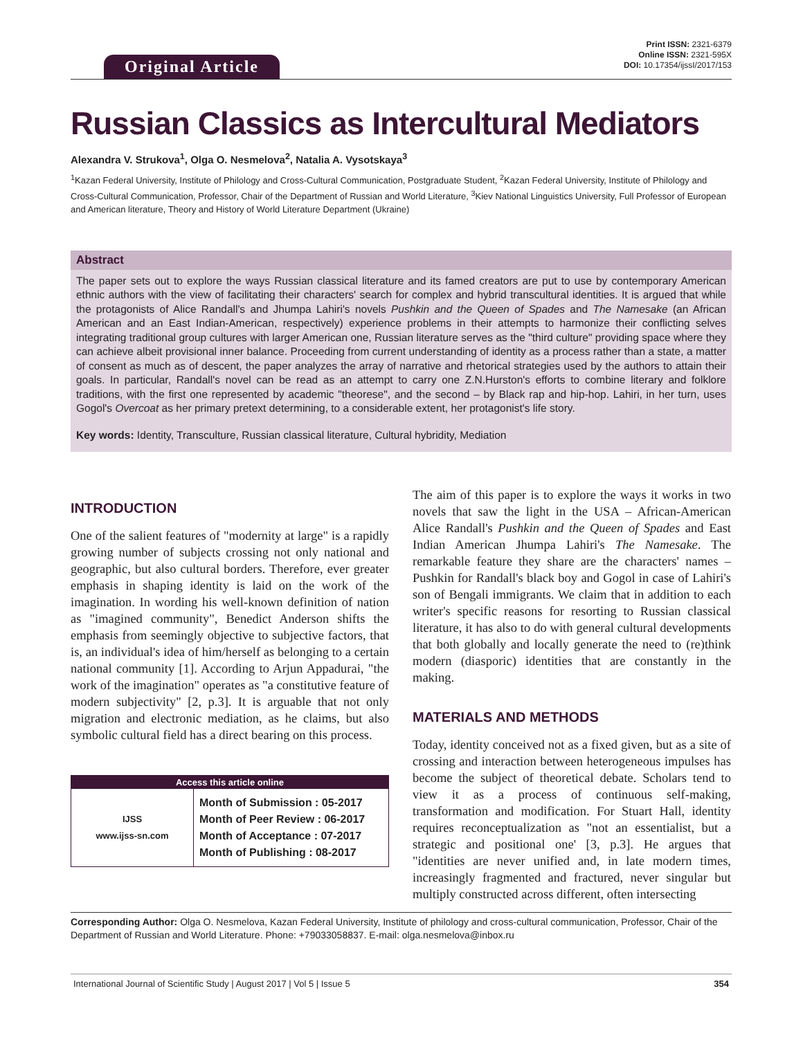Original Article
Print ISSN: 2321-6379
Online ISSN: 2321-595X
DOI: 10.17354/ijssI/2017/153
Russian Classics as Intercultural Mediators
Alexandra V. Strukova<sup>1</sup>, Olga O. Nesmelova<sup>2</sup>, Natalia A. Vysotskaya<sup>3</sup>
<sup>1</sup> Kazan Federal University, Institute of Philology and Cross-Cultural Communication, Postgraduate Student, <sup>2</sup>Kazan Federal University, Institute of Philology and Cross-Cultural Communication, Professor, Chair of the Department of Russian and World Literature, <sup>3</sup>Kiev National Linguistics University, Full Professor of European and American literature, Theory and History of World Literature Department (Ukraine)
Abstract
The paper sets out to explore the ways Russian classical literature and its famed creators are put to use by contemporary American ethnic authors with the view of facilitating their characters' search for complex and hybrid transcultural identities. It is argued that while the protagonists of Alice Randall's and Jhumpa Lahiri's novels Pushkin and the Queen of Spades and The Namesake (an African American and an East Indian-American, respectively) experience problems in their attempts to harmonize their conflicting selves integrating traditional group cultures with larger American one, Russian literature serves as the "third culture" providing space where they can achieve albeit provisional inner balance. Proceeding from current understanding of identity as a process rather than a state, a matter of consent as much as of descent, the paper analyzes the array of narrative and rhetorical strategies used by the authors to attain their goals. In particular, Randall's novel can be read as an attempt to carry one Z.N.Hurston's efforts to combine literary and folklore traditions, with the first one represented by academic "theorese", and the second – by Black rap and hip-hop. Lahiri, in her turn, uses Gogol's Overcoat as her primary pretext determining, to a considerable extent, her protagonist's life story.
Key words: Identity, Transculture, Russian classical literature, Cultural hybridity, Mediation
INTRODUCTION
One of the salient features of "modernity at large" is a rapidly growing number of subjects crossing not only national and geographic, but also cultural borders. Therefore, ever greater emphasis in shaping identity is laid on the work of the imagination. In wording his well-known definition of nation as "imagined community", Benedict Anderson shifts the emphasis from seemingly objective to subjective factors, that is, an individual's idea of him/herself as belonging to a certain national community [1]. According to Arjun Appadurai, "the work of the imagination" operates as "a constitutive feature of modern subjectivity" [2, p.3]. It is arguable that not only migration and electronic mediation, as he claims, but also symbolic cultural field has a direct bearing on this process.
| Access this article online | |
| --- | --- |
| IJSS www.ijss-sn.com | Month of Submission : 05-2017 Month of Peer Review : 06-2017 Month of Acceptance : 07-2017 Month of Publishing : 08-2017 |
The aim of this paper is to explore the ways it works in two novels that saw the light in the USA – African-American Alice Randall's Pushkin and the Queen of Spades and East Indian American Jhumpa Lahiri's The Namesake. The remarkable feature they share are the characters' names – Pushkin for Randall's black boy and Gogol in case of Lahiri's son of Bengali immigrants. We claim that in addition to each writer's specific reasons for resorting to Russian classical literature, it has also to do with general cultural developments that both globally and locally generate the need to (re)think modern (diasporic) identities that are constantly in the making.
MATERIALS AND METHODS
Today, identity conceived not as a fixed given, but as a site of crossing and interaction between heterogeneous impulses has become the subject of theoretical debate. Scholars tend to view it as a process of continuous self-making, transformation and modification. For Stuart Hall, identity requires reconceptualization as "not an essentialist, but a strategic and positional one' [3, p.3]. He argues that "identities are never unified and, in late modern times, increasingly fragmented and fractured, never singular but multiply constructed across different, often intersecting
Corresponding Author: Olga O. Nesmelova, Kazan Federal University, Institute of philology and cross-cultural communication, Professor, Chair of the Department of Russian and World Literature. Phone: +79033058837. E-mail: olga.nesmelova@inbox.ru
International Journal of Scientific Study | August 2017 | Vol 5 | Issue 5 354